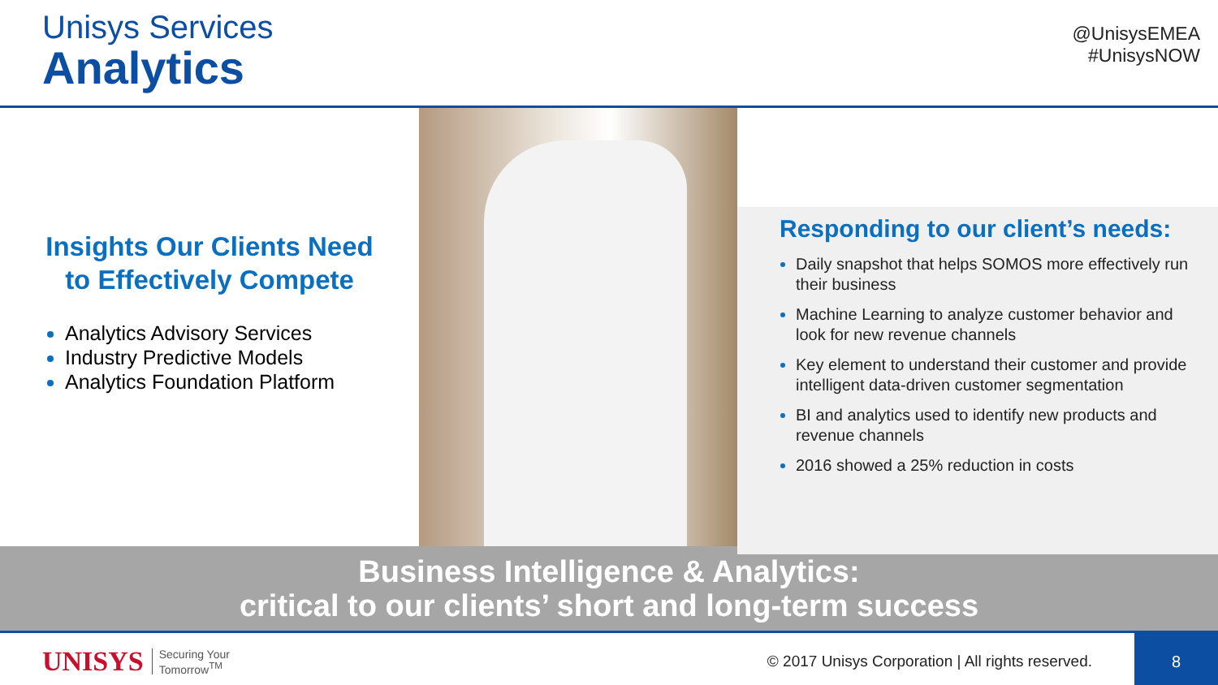Unisys Services
Analytics
@UnisysEMEA
#UnisysNOW
Insights Our Clients Need
to Effectively Compete
Analytics Advisory Services
Industry Predictive Models
Analytics Foundation Platform
Responding to our client’s needs:
Daily snapshot that helps SOMOS more effectively run their business
Machine Learning to analyze customer behavior and look for new revenue channels
Key element to understand their customer and provide intelligent data-driven customer segmentation
BI and analytics used to identify new products and revenue channels
2016 showed a 25% reduction in costs
Business Intelligence & Analytics:
critical to our clients’ short and long-term success
UNISYS Securing Your
Tomorrow<sup>TM</sup> © 2017 Unisys Corporation | All rights reserved.
8